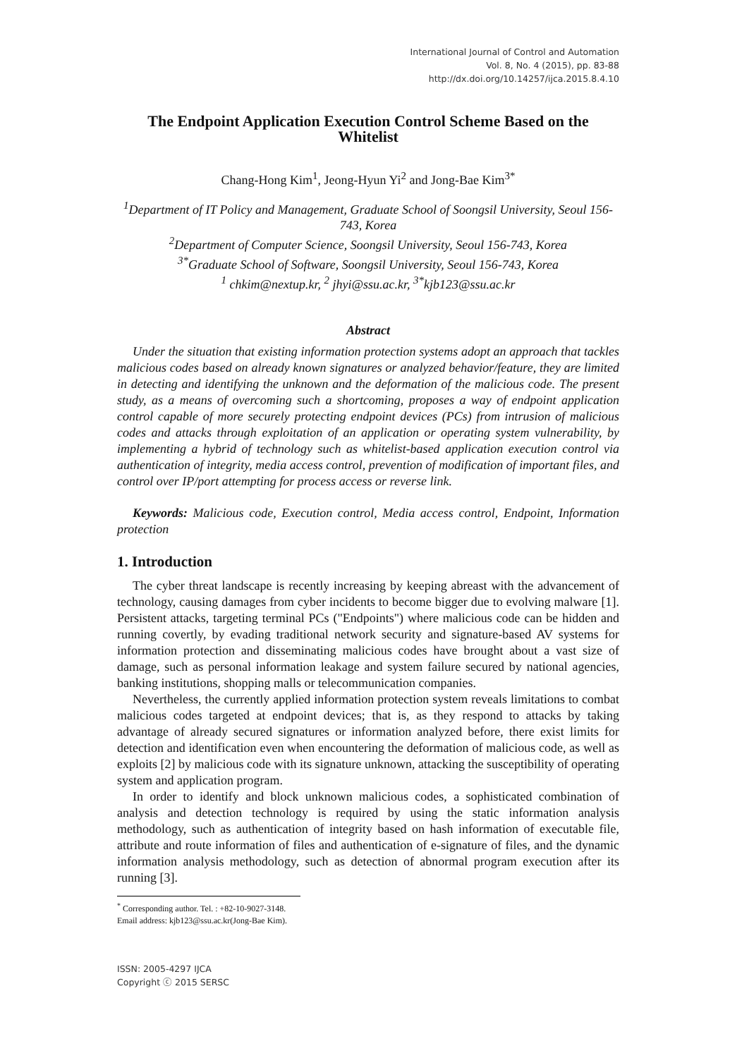International Journal of Control and Automation
Vol. 8, No. 4 (2015), pp. 83-88
http://dx.doi.org/10.14257/ijca.2015.8.4.10
The Endpoint Application Execution Control Scheme Based on the Whitelist
Chang-Hong Kim<sup>1</sup>, Jeong-Hyun Yi<sup>2</sup> and Jong-Bae Kim<sup>3*</sup>
<sup>1</sup> Department of IT Policy and Management, Graduate School of Soongsil University, Seoul 156-743, Korea
<sup>2</sup> Department of Computer Science, Soongsil University, Seoul 156-743, Korea
<sup>3*</sup>Graduate School of Software, Soongsil University, Seoul 156-743, Korea
<sup>1</sup> chkim@nextup.kr, <sup>2</sup> jhyi@ssu.ac.kr, <sup>3*</sup>kjb123@ssu.ac.kr
Abstract
Under the situation that existing information protection systems adopt an approach that tackles malicious codes based on already known signatures or analyzed behavior/feature, they are limited in detecting and identifying the unknown and the deformation of the malicious code. The present study, as a means of overcoming such a shortcoming, proposes a way of endpoint application control capable of more securely protecting endpoint devices (PCs) from intrusion of malicious codes and attacks through exploitation of an application or operating system vulnerability, by implementing a hybrid of technology such as whitelist-based application execution control via authentication of integrity, media access control, prevention of modification of important files, and control over IP/port attempting for process access or reverse link.
Keywords: Malicious code, Execution control, Media access control, Endpoint, Information protection
1. Introduction
The cyber threat landscape is recently increasing by keeping abreast with the advancement of technology, causing damages from cyber incidents to become bigger due to evolving malware [1]. Persistent attacks, targeting terminal PCs ("Endpoints") where malicious code can be hidden and running covertly, by evading traditional network security and signature-based AV systems for information protection and disseminating malicious codes have brought about a vast size of damage, such as personal information leakage and system failure secured by national agencies, banking institutions, shopping malls or telecommunication companies.
Nevertheless, the currently applied information protection system reveals limitations to combat malicious codes targeted at endpoint devices; that is, as they respond to attacks by taking advantage of already secured signatures or information analyzed before, there exist limits for detection and identification even when encountering the deformation of malicious code, as well as exploits [2] by malicious code with its signature unknown, attacking the susceptibility of operating system and application program.
In order to identify and block unknown malicious codes, a sophisticated combination of analysis and detection technology is required by using the static information analysis methodology, such as authentication of integrity based on hash information of executable file, attribute and route information of files and authentication of e-signature of files, and the dynamic information analysis methodology, such as detection of abnormal program execution after its running [3].
<sup>*</sup> Corresponding author. Tel. : +82-10-9027-3148.
Email address: kjb123@ssu.ac.kr(Jong-Bae Kim).
ISSN: 2005-4297 IJCA
Copyright ⓒ 2015 SERSC